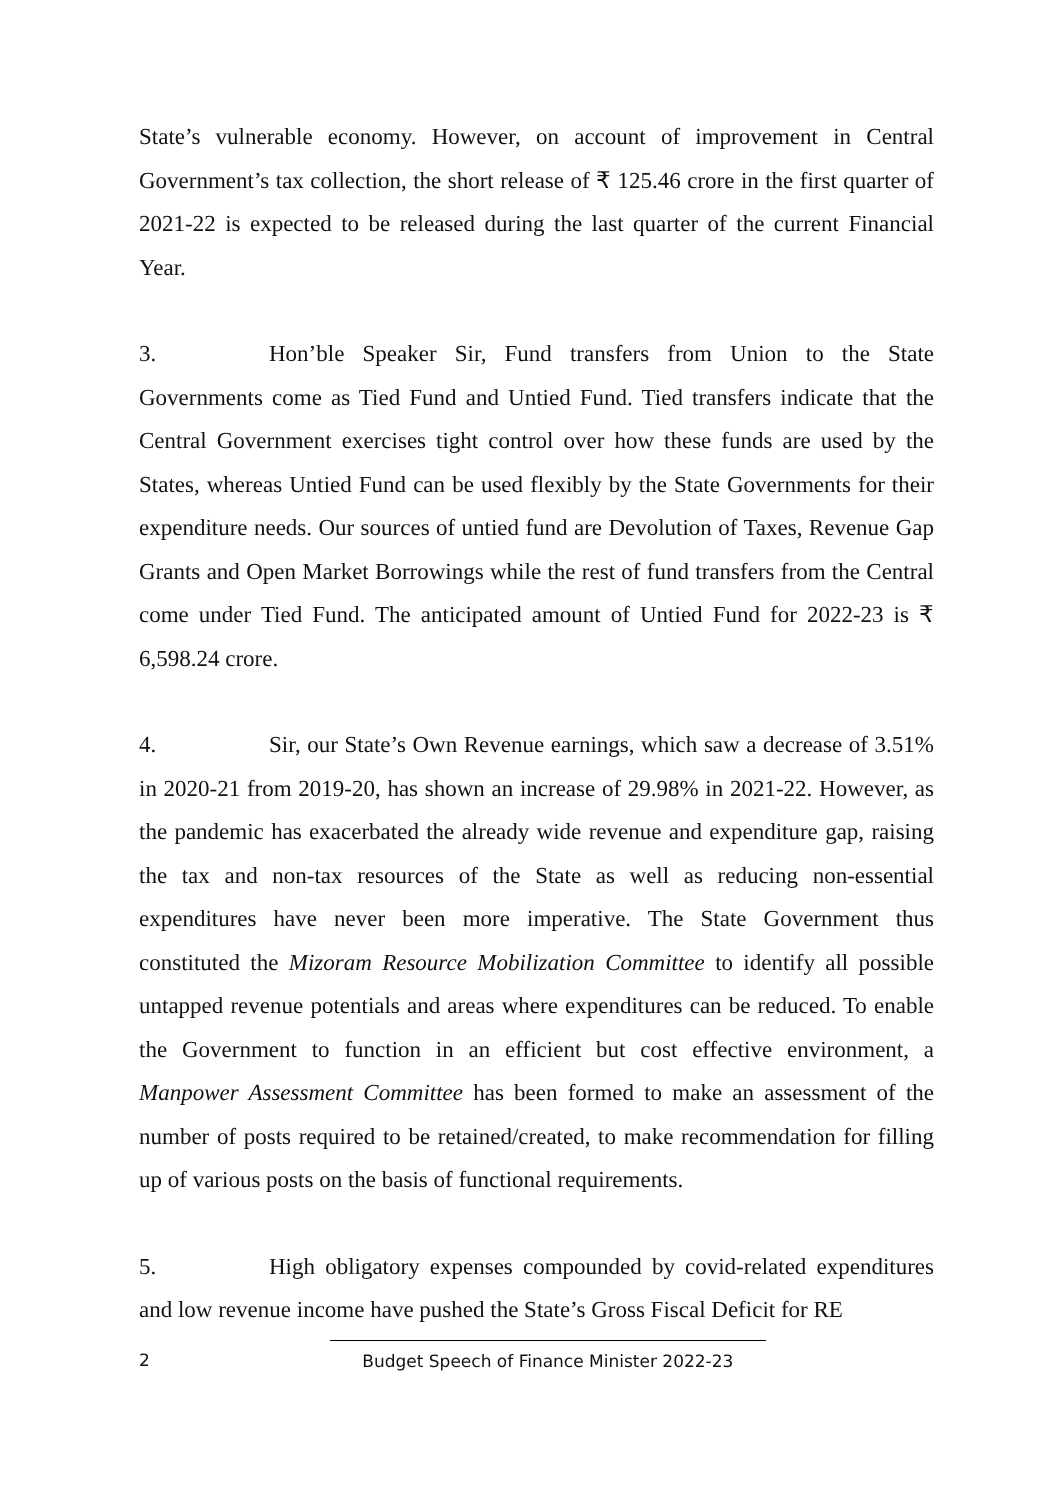State’s vulnerable economy. However, on account of improvement in Central Government’s tax collection, the short release of ₹ 125.46 crore in the first quarter of 2021-22 is expected to be released during the last quarter of the current Financial Year.
3. Hon’ble Speaker Sir, Fund transfers from Union to the State Governments come as Tied Fund and Untied Fund. Tied transfers indicate that the Central Government exercises tight control over how these funds are used by the States, whereas Untied Fund can be used flexibly by the State Governments for their expenditure needs. Our sources of untied fund are Devolution of Taxes, Revenue Gap Grants and Open Market Borrowings while the rest of fund transfers from the Central come under Tied Fund. The anticipated amount of Untied Fund for 2022-23 is ₹ 6,598.24 crore.
4. Sir, our State’s Own Revenue earnings, which saw a decrease of 3.51% in 2020-21 from 2019-20, has shown an increase of 29.98% in 2021-22. However, as the pandemic has exacerbated the already wide revenue and expenditure gap, raising the tax and non-tax resources of the State as well as reducing non-essential expenditures have never been more imperative. The State Government thus constituted the Mizoram Resource Mobilization Committee to identify all possible untapped revenue potentials and areas where expenditures can be reduced. To enable the Government to function in an efficient but cost effective environment, a Manpower Assessment Committee has been formed to make an assessment of the number of posts required to be retained/created, to make recommendation for filling up of various posts on the basis of functional requirements.
5. High obligatory expenses compounded by covid-related expenditures and low revenue income have pushed the State’s Gross Fiscal Deficit for RE
2 Budget Speech of Finance Minister 2022-23